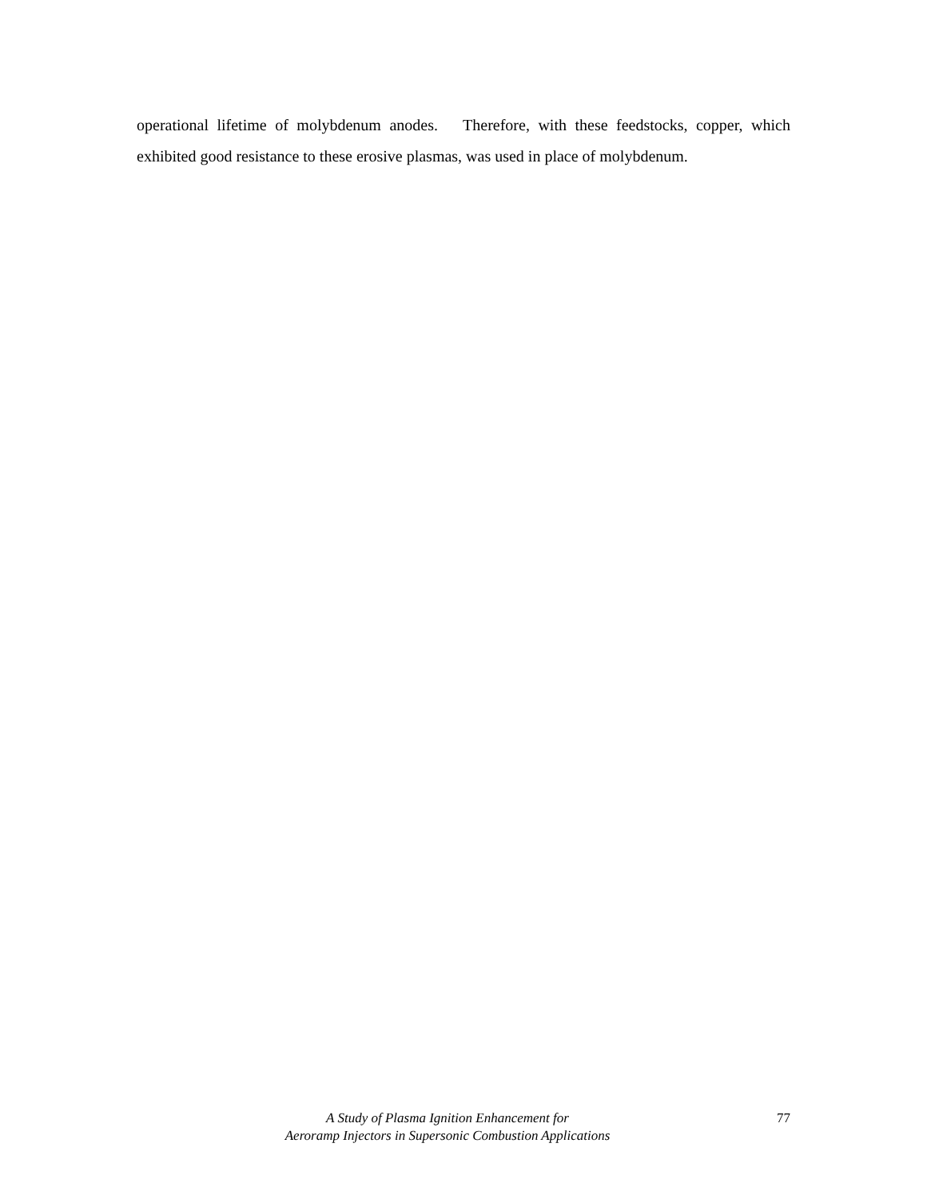operational lifetime of molybdenum anodes. Therefore, with these feedstocks, copper, which exhibited good resistance to these erosive plasmas, was used in place of molybdenum.
A Study of Plasma Ignition Enhancement for
Aeroramp Injectors in Supersonic Combustion Applications
77